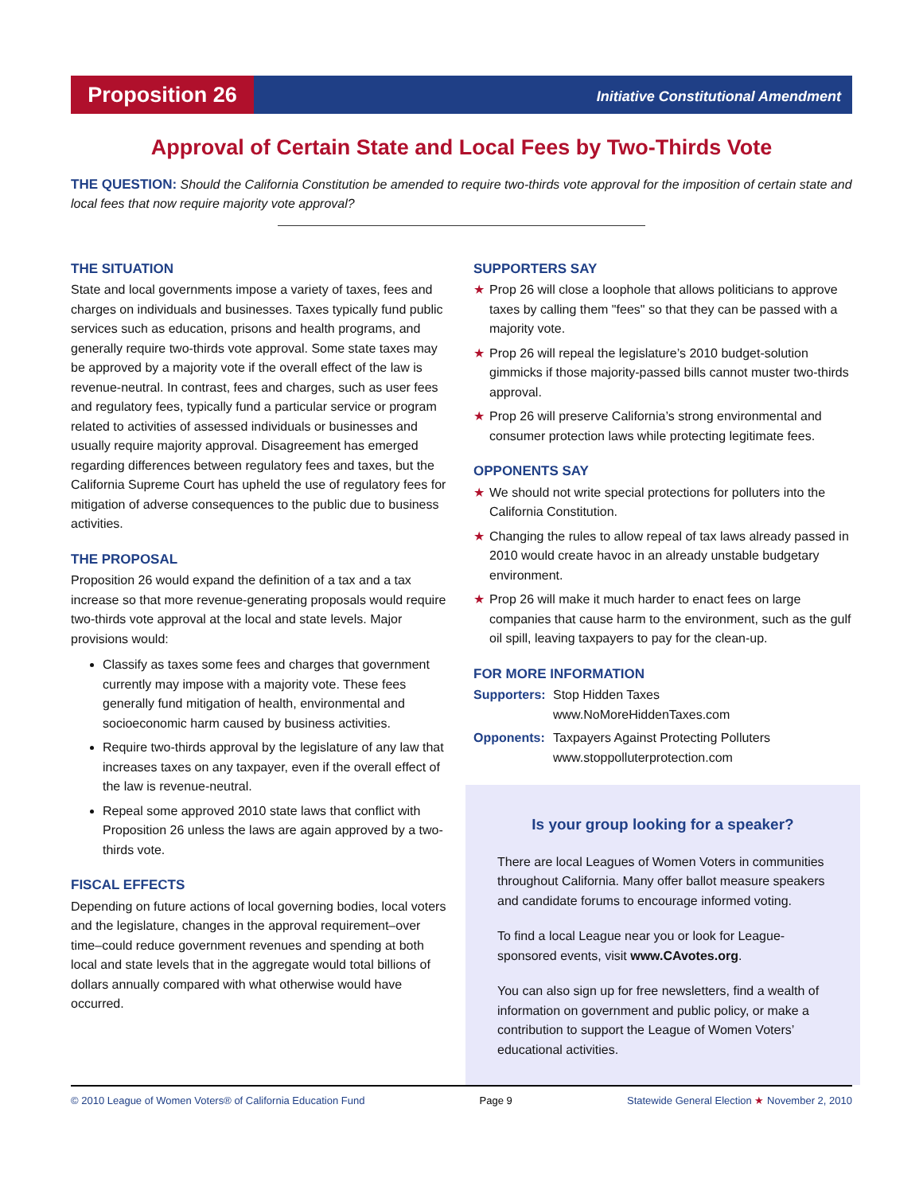Proposition 26
Initiative Constitutional Amendment
Approval of Certain State and Local Fees by Two-Thirds Vote
THE QUESTION: Should the California Constitution be amended to require two-thirds vote approval for the imposition of certain state and local fees that now require majority vote approval?
THE SITUATION
State and local governments impose a variety of taxes, fees and charges on individuals and businesses. Taxes typically fund public services such as education, prisons and health programs, and generally require two-thirds vote approval. Some state taxes may be approved by a majority vote if the overall effect of the law is revenue-neutral. In contrast, fees and charges, such as user fees and regulatory fees, typically fund a particular service or program related to activities of assessed individuals or businesses and usually require majority approval. Disagreement has emerged regarding differences between regulatory fees and taxes, but the California Supreme Court has upheld the use of regulatory fees for mitigation of adverse consequences to the public due to business activities.
THE PROPOSAL
Proposition 26 would expand the definition of a tax and a tax increase so that more revenue-generating proposals would require two-thirds vote approval at the local and state levels. Major provisions would:
Classify as taxes some fees and charges that government currently may impose with a majority vote. These fees generally fund mitigation of health, environmental and socioeconomic harm caused by business activities.
Require two-thirds approval by the legislature of any law that increases taxes on any taxpayer, even if the overall effect of the law is revenue-neutral.
Repeal some approved 2010 state laws that conflict with Proposition 26 unless the laws are again approved by a two-thirds vote.
FISCAL EFFECTS
Depending on future actions of local governing bodies, local voters and the legislature, changes in the approval requirement–over time–could reduce government revenues and spending at both local and state levels that in the aggregate would total billions of dollars annually compared with what otherwise would have occurred.
SUPPORTERS SAY
★ Prop 26 will close a loophole that allows politicians to approve taxes by calling them "fees" so that they can be passed with a majority vote.
★ Prop 26 will repeal the legislature’s 2010 budget-solution gimmicks if those majority-passed bills cannot muster two-thirds approval.
★ Prop 26 will preserve California’s strong environmental and consumer protection laws while protecting legitimate fees.
OPPONENTS SAY
★ We should not write special protections for polluters into the California Constitution.
★ Changing the rules to allow repeal of tax laws already passed in 2010 would create havoc in an already unstable budgetary environment.
★ Prop 26 will make it much harder to enact fees on large companies that cause harm to the environment, such as the gulf oil spill, leaving taxpayers to pay for the clean-up.
FOR MORE INFORMATION
Supporters: Stop Hidden Taxes
www.NoMoreHiddenTaxes.com
Opponents: Taxpayers Against Protecting Polluters
www.stoppolluterprotection.com
Is your group looking for a speaker?
There are local Leagues of Women Voters in communities throughout California. Many offer ballot measure speakers and candidate forums to encourage informed voting.
To find a local League near you or look for League-sponsored events, visit www.CAvotes.org.
You can also sign up for free newsletters, find a wealth of information on government and public policy, or make a contribution to support the League of Women Voters’ educational activities.
© 2010 League of Women Voters® of California Education Fund Page 9 Statewide General Election ★ November 2, 2010